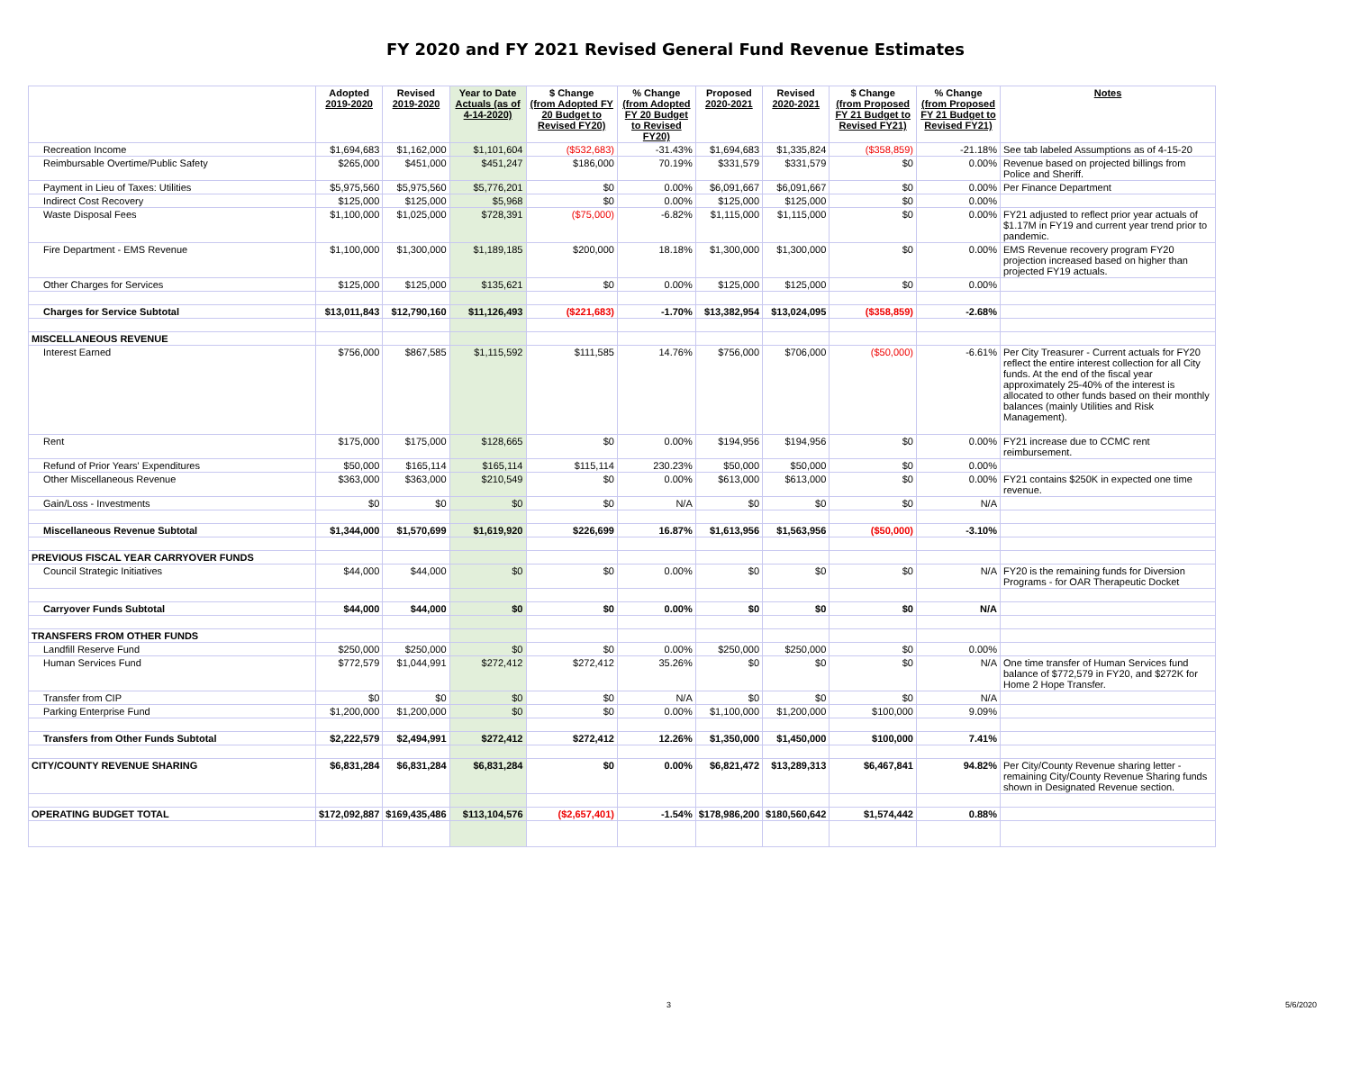FY 2020 and FY 2021 Revised General Fund Revenue Estimates
| | Adopted 2019-2020 | Revised 2019-2020 | Year to Date Actuals (as of 4-14-2020) | $ Change (from Adopted FY 20 Budget to Revised FY20) | % Change (from Adopted FY 20 Budget to Revised FY20) | Proposed 2020-2021 | Revised 2020-2021 | $ Change (from Proposed FY 21 Budget to Revised FY21) | % Change (from Proposed FY 21 Budget to Revised FY21) | Notes |
| --- | --- | --- | --- | --- | --- | --- | --- | --- | --- | --- |
| Recreation Income | $1,694,683 | $1,162,000 | $1,101,604 | ($532,683) | -31.43% | $1,694,683 | $1,335,824 | ($358,859) | -21.18% | See tab labeled Assumptions as of 4-15-20 |
| Reimbursable Overtime/Public Safety | $265,000 | $451,000 | $451,247 | $186,000 | 70.19% | $331,579 | $331,579 | $0 | 0.00% | Revenue based on projected billings from Police and Sheriff. |
| Payment in Lieu of Taxes: Utilities | $5,975,560 | $5,975,560 | $5,776,201 | $0 | 0.00% | $6,091,667 | $6,091,667 | $0 | 0.00% | Per Finance Department |
| Indirect Cost Recovery | $125,000 | $125,000 | $5,968 | $0 | 0.00% | $125,000 | $125,000 | $0 | 0.00% | |
| Waste Disposal Fees | $1,100,000 | $1,025,000 | $728,391 | ($75,000) | -6.82% | $1,115,000 | $1,115,000 | $0 | 0.00% | FY21 adjusted to reflect prior year actuals of $1.17M in FY19 and current year trend prior to pandemic. |
| Fire Department - EMS Revenue | $1,100,000 | $1,300,000 | $1,189,185 | $200,000 | 18.18% | $1,300,000 | $1,300,000 | $0 | 0.00% | EMS Revenue recovery program FY20 projection increased based on higher than projected FY19 actuals. |
| Other Charges for Services | $125,000 | $125,000 | $135,621 | $0 | 0.00% | $125,000 | $125,000 | $0 | 0.00% | |
| Charges for Service Subtotal | $13,011,843 | $12,790,160 | $11,126,493 | ($221,683) | -1.70% | $13,382,954 | $13,024,095 | ($358,859) | -2.68% | |
| MISCELLANEOUS REVENUE | | | | | | | | | | |
| Interest Earned | $756,000 | $867,585 | $1,115,592 | $111,585 | 14.76% | $756,000 | $706,000 | ($50,000) | -6.61% | Per City Treasurer - Current actuals for FY20 reflect the entire interest collection for all City funds. At the end of the fiscal year approximately 25-40% of the interest is allocated to other funds based on their monthly balances (mainly Utilities and Risk Management). |
| Rent | $175,000 | $175,000 | $128,665 | $0 | 0.00% | $194,956 | $194,956 | $0 | 0.00% | FY21 increase due to CCMC rent reimbursement. |
| Refund of Prior Years' Expenditures | $50,000 | $165,114 | $165,114 | $115,114 | 230.23% | $50,000 | $50,000 | $0 | 0.00% | |
| Other Miscellaneous Revenue | $363,000 | $363,000 | $210,549 | $0 | 0.00% | $613,000 | $613,000 | $0 | 0.00% | FY21 contains $250K in expected one time revenue. |
| Gain/Loss - Investments | $0 | $0 | $0 | $0 | N/A | $0 | $0 | $0 | N/A | |
| Miscellaneous Revenue Subtotal | $1,344,000 | $1,570,699 | $1,619,920 | $226,699 | 16.87% | $1,613,956 | $1,563,956 | ($50,000) | -3.10% | |
| PREVIOUS FISCAL YEAR CARRYOVER FUNDS | | | | | | | | | | |
| Council Strategic Initiatives | $44,000 | $44,000 | $0 | $0 | 0.00% | $0 | $0 | $0 | N/A | FY20 is the remaining funds for Diversion Programs - for OAR Therapeutic Docket |
| Carryover Funds Subtotal | $44,000 | $44,000 | $0 | $0 | 0.00% | $0 | $0 | $0 | N/A | |
| TRANSFERS FROM OTHER FUNDS | | | | | | | | | | |
| Landfill Reserve Fund | $250,000 | $250,000 | $0 | $0 | 0.00% | $250,000 | $250,000 | $0 | 0.00% | |
| Human Services Fund | $772,579 | $1,044,991 | $272,412 | $272,412 | 35.26% | $0 | $0 | $0 | N/A | One time transfer of Human Services fund balance of $772,579 in FY20, and $272K for Home 2 Hope Transfer. |
| Transfer from CIP | $0 | $0 | $0 | $0 | N/A | $0 | $0 | $0 | N/A | |
| Parking Enterprise Fund | $1,200,000 | $1,200,000 | $0 | $0 | 0.00% | $1,100,000 | $1,200,000 | $100,000 | 9.09% | |
| Transfers from Other Funds Subtotal | $2,222,579 | $2,494,991 | $272,412 | $272,412 | 12.26% | $1,350,000 | $1,450,000 | $100,000 | 7.41% | |
| CITY/COUNTY REVENUE SHARING | $6,831,284 | $6,831,284 | $6,831,284 | $0 | 0.00% | $6,821,472 | $13,289,313 | $6,467,841 | 94.82% | Per City/County Revenue sharing letter - remaining City/County Revenue Sharing funds shown in Designated Revenue section. |
| OPERATING BUDGET TOTAL | $172,092,887 | $169,435,486 | $113,104,576 | ($2,657,401) | -1.54% | $178,986,200 | $180,560,642 | $1,574,442 | 0.88% | |
3 5/6/2020